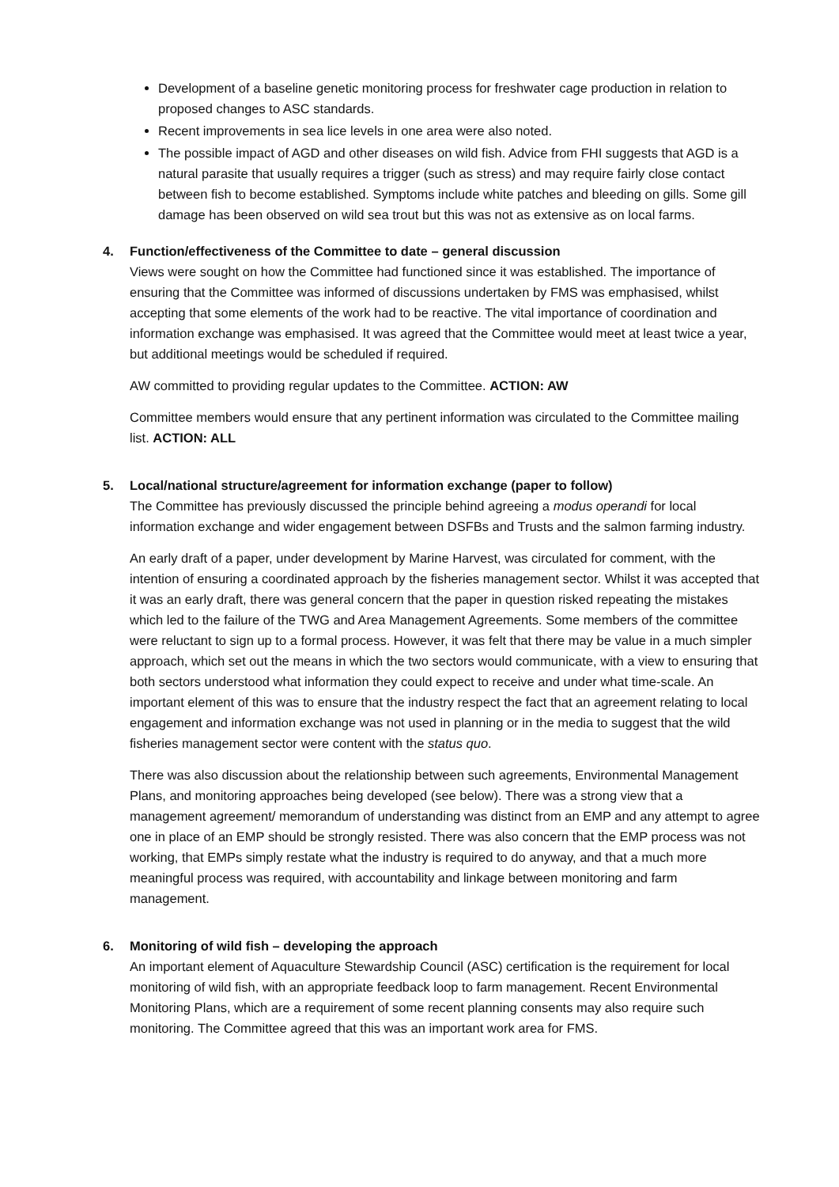Development of a baseline genetic monitoring process for freshwater cage production in relation to proposed changes to ASC standards.
Recent improvements in sea lice levels in one area were also noted.
The possible impact of AGD and other diseases on wild fish. Advice from FHI suggests that AGD is a natural parasite that usually requires a trigger (such as stress) and may require fairly close contact between fish to become established. Symptoms include white patches and bleeding on gills. Some gill damage has been observed on wild sea trout but this was not as extensive as on local farms.
4. Function/effectiveness of the Committee to date – general discussion
Views were sought on how the Committee had functioned since it was established. The importance of ensuring that the Committee was informed of discussions undertaken by FMS was emphasised, whilst accepting that some elements of the work had to be reactive. The vital importance of coordination and information exchange was emphasised. It was agreed that the Committee would meet at least twice a year, but additional meetings would be scheduled if required.
AW committed to providing regular updates to the Committee. ACTION: AW
Committee members would ensure that any pertinent information was circulated to the Committee mailing list. ACTION: ALL
5. Local/national structure/agreement for information exchange (paper to follow)
The Committee has previously discussed the principle behind agreeing a modus operandi for local information exchange and wider engagement between DSFBs and Trusts and the salmon farming industry.
An early draft of a paper, under development by Marine Harvest, was circulated for comment, with the intention of ensuring a coordinated approach by the fisheries management sector. Whilst it was accepted that it was an early draft, there was general concern that the paper in question risked repeating the mistakes which led to the failure of the TWG and Area Management Agreements. Some members of the committee were reluctant to sign up to a formal process. However, it was felt that there may be value in a much simpler approach, which set out the means in which the two sectors would communicate, with a view to ensuring that both sectors understood what information they could expect to receive and under what time-scale. An important element of this was to ensure that the industry respect the fact that an agreement relating to local engagement and information exchange was not used in planning or in the media to suggest that the wild fisheries management sector were content with the status quo.
There was also discussion about the relationship between such agreements, Environmental Management Plans, and monitoring approaches being developed (see below). There was a strong view that a management agreement/ memorandum of understanding was distinct from an EMP and any attempt to agree one in place of an EMP should be strongly resisted. There was also concern that the EMP process was not working, that EMPs simply restate what the industry is required to do anyway, and that a much more meaningful process was required, with accountability and linkage between monitoring and farm management.
6. Monitoring of wild fish – developing the approach
An important element of Aquaculture Stewardship Council (ASC) certification is the requirement for local monitoring of wild fish, with an appropriate feedback loop to farm management. Recent Environmental Monitoring Plans, which are a requirement of some recent planning consents may also require such monitoring. The Committee agreed that this was an important work area for FMS.